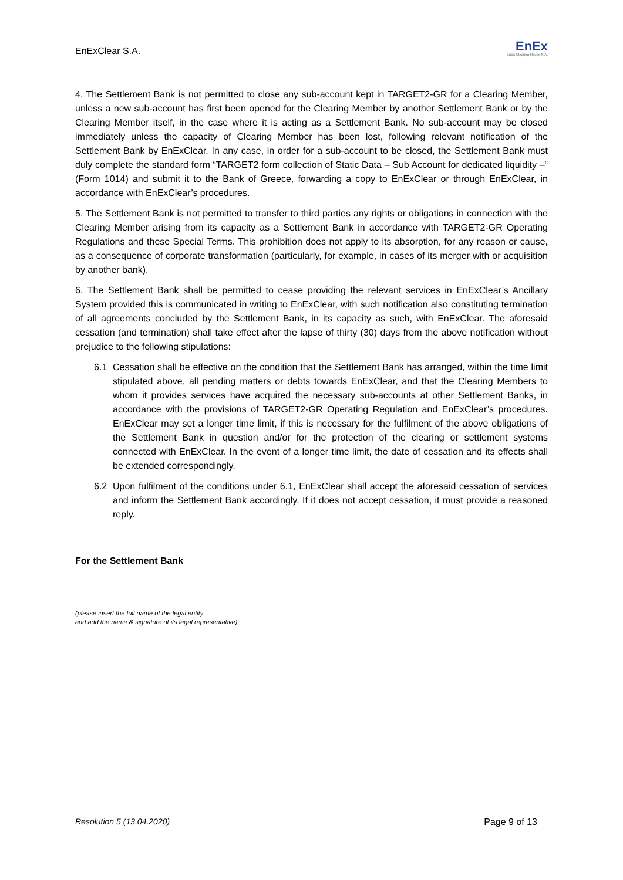EnExClear S.A.
EnEx
EnEx Clearing House S.A.
4. The Settlement Bank is not permitted to close any sub-account kept in TARGET2-GR for a Clearing Member, unless a new sub-account has first been opened for the Clearing Member by another Settlement Bank or by the Clearing Member itself, in the case where it is acting as a Settlement Bank. No sub-account may be closed immediately unless the capacity of Clearing Member has been lost, following relevant notification of the Settlement Bank by EnExClear. In any case, in order for a sub-account to be closed, the Settlement Bank must duly complete the standard form “TARGET2 form collection of Static Data – Sub Account for dedicated liquidity –“ (Form 1014) and submit it to the Bank of Greece, forwarding a copy to EnExClear or through EnExClear, in accordance with EnExClear’s procedures.
5. The Settlement Bank is not permitted to transfer to third parties any rights or obligations in connection with the Clearing Member arising from its capacity as a Settlement Bank in accordance with TARGET2-GR Operating Regulations and these Special Terms. This prohibition does not apply to its absorption, for any reason or cause, as a consequence of corporate transformation (particularly, for example, in cases of its merger with or acquisition by another bank).
6. The Settlement Bank shall be permitted to cease providing the relevant services in EnExClear’s Ancillary System provided this is communicated in writing to EnExClear, with such notification also constituting termination of all agreements concluded by the Settlement Bank, in its capacity as such, with EnExClear. The aforesaid cessation (and termination) shall take effect after the lapse of thirty (30) days from the above notification without prejudice to the following stipulations:
6.1 Cessation shall be effective on the condition that the Settlement Bank has arranged, within the time limit stipulated above, all pending matters or debts towards EnExClear, and that the Clearing Members to whom it provides services have acquired the necessary sub-accounts at other Settlement Banks, in accordance with the provisions of TARGET2-GR Operating Regulation and EnExClear’s procedures. EnExClear may set a longer time limit, if this is necessary for the fulfilment of the above obligations of the Settlement Bank in question and/or for the protection of the clearing or settlement systems connected with EnExClear. In the event of a longer time limit, the date of cessation and its effects shall be extended correspondingly.
6.2 Upon fulfilment of the conditions under 6.1, EnExClear shall accept the aforesaid cessation of services and inform the Settlement Bank accordingly. If it does not accept cessation, it must provide a reasoned reply.
For the Settlement Bank
(please insert the full name of the legal entity
and add the name & signature of its legal representative)
Resolution 5 (13.04.2020) Page 9 of 13